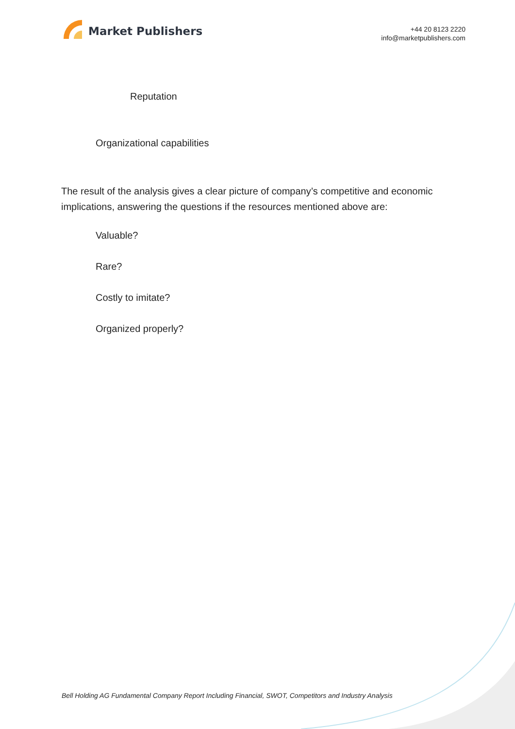Market Publishers
+44 20 8123 2220
info@marketpublishers.com
Reputation
Organizational capabilities
The result of the analysis gives a clear picture of company’s competitive and economic implications, answering the questions if the resources mentioned above are:
Valuable?
Rare?
Costly to imitate?
Organized properly?
Bell Holding AG Fundamental Company Report Including Financial, SWOT, Competitors and Industry Analysis